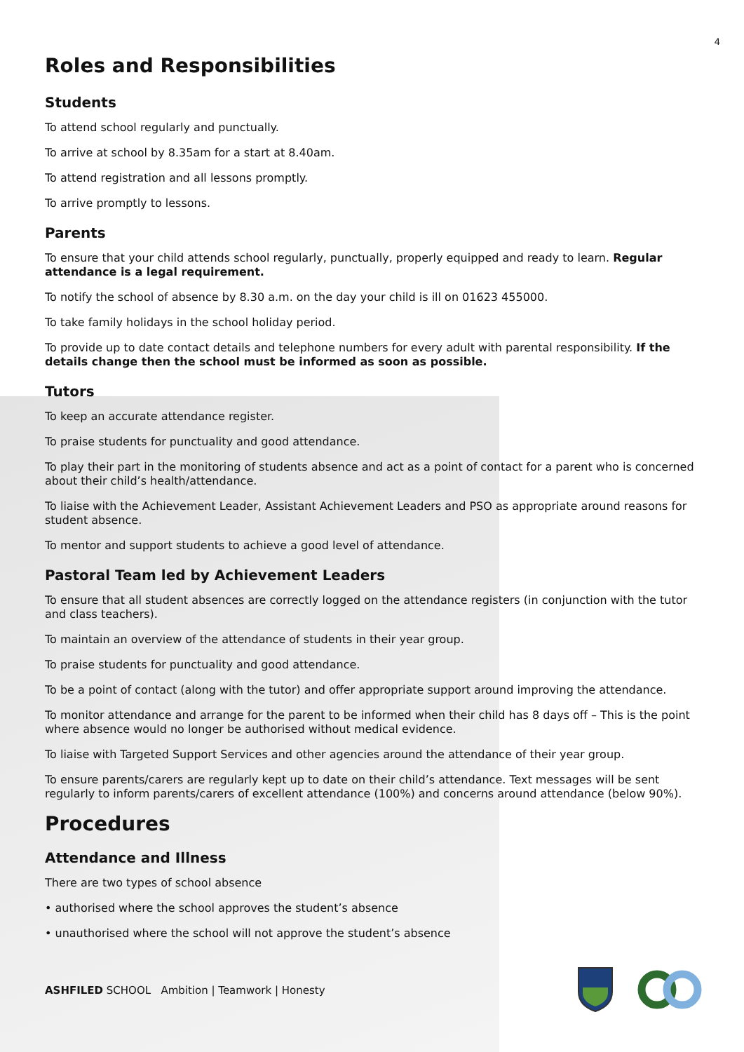4
Roles and Responsibilities
Students
To attend school regularly and punctually.
To arrive at school by 8.35am for a start at 8.40am.
To attend registration and all lessons promptly.
To arrive promptly to lessons.
Parents
To ensure that your child attends school regularly, punctually, properly equipped and ready to learn. Regular attendance is a legal requirement.
To notify the school of absence by 8.30 a.m. on the day your child is ill on 01623 455000.
To take family holidays in the school holiday period.
To provide up to date contact details and telephone numbers for every adult with parental responsibility. If the details change then the school must be informed as soon as possible.
Tutors
To keep an accurate attendance register.
To praise students for punctuality and good attendance.
To play their part in the monitoring of students absence and act as a point of contact for a parent who is concerned about their child’s health/attendance.
To liaise with the Achievement Leader, Assistant Achievement Leaders and PSO as appropriate around reasons for student absence.
To mentor and support students to achieve a good level of attendance.
Pastoral Team led by Achievement Leaders
To ensure that all student absences are correctly logged on the attendance registers (in conjunction with the tutor and class teachers).
To maintain an overview of the attendance of students in their year group.
To praise students for punctuality and good attendance.
To be a point of contact (along with the tutor) and offer appropriate support around improving the attendance.
To monitor attendance and arrange for the parent to be informed when their child has 8 days off – This is the point where absence would no longer be authorised without medical evidence.
To liaise with Targeted Support Services and other agencies around the attendance of their year group.
To ensure parents/carers are regularly kept up to date on their child’s attendance. Text messages will be sent regularly to inform parents/carers of excellent attendance (100%) and concerns around attendance (below 90%).
Procedures
Attendance and Illness
There are two types of school absence
• authorised where the school approves the student’s absence
• unauthorised where the school will not approve the student’s absence
ASHFILED SCHOOL Ambition | Teamwork | Honesty